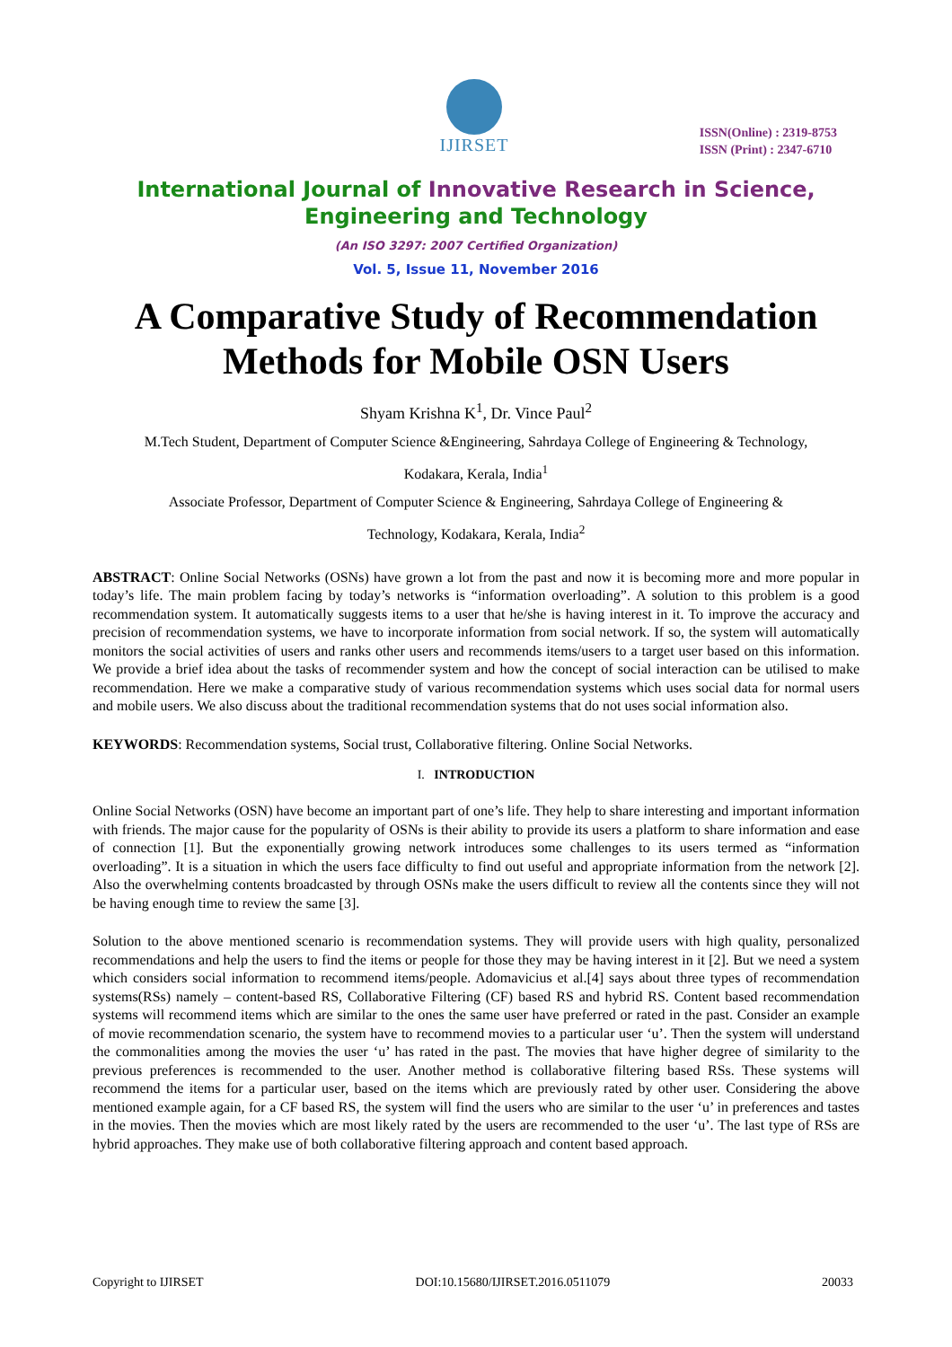IJIRSET
ISSN(Online) : 2319-8753
ISSN (Print) : 2347-6710
International Journal of Innovative Research in Science,
Engineering and Technology
(An ISO 3297: 2007 Certified Organization)
Vol. 5, Issue 11, November 2016
A Comparative Study of Recommendation Methods for Mobile OSN Users
Shyam Krishna K<sup>1</sup>, Dr. Vince Paul<sup>2</sup>
M.Tech Student, Department of Computer Science &Engineering, Sahrdaya College of Engineering & Technology,
Kodakara, Kerala, India<sup>1</sup>
Associate Professor, Department of Computer Science & Engineering, Sahrdaya College of Engineering &
Technology, Kodakara, Kerala, India<sup>2</sup>
ABSTRACT: Online Social Networks (OSNs) have grown a lot from the past and now it is becoming more and more popular in today’s life. The main problem facing by today’s networks is “information overloading”. A solution to this problem is a good recommendation system. It automatically suggests items to a user that he/she is having interest in it. To improve the accuracy and precision of recommendation systems, we have to incorporate information from social network. If so, the system will automatically monitors the social activities of users and ranks other users and recommends items/users to a target user based on this information. We provide a brief idea about the tasks of recommender system and how the concept of social interaction can be utilised to make recommendation. Here we make a comparative study of various recommendation systems which uses social data for normal users and mobile users. We also discuss about the traditional recommendation systems that do not uses social information also.
KEYWORDS: Recommendation systems, Social trust, Collaborative filtering. Online Social Networks.
I. INTRODUCTION
Online Social Networks (OSN) have become an important part of one’s life. They help to share interesting and important information with friends. The major cause for the popularity of OSNs is their ability to provide its users a platform to share information and ease of connection [1]. But the exponentially growing network introduces some challenges to its users termed as “information overloading”. It is a situation in which the users face difficulty to find out useful and appropriate information from the network [2]. Also the overwhelming contents broadcasted by through OSNs make the users difficult to review all the contents since they will not be having enough time to review the same [3].
Solution to the above mentioned scenario is recommendation systems. They will provide users with high quality, personalized recommendations and help the users to find the items or people for those they may be having interest in it [2]. But we need a system which considers social information to recommend items/people. Adomavicius et al.[4] says about three types of recommendation systems(RSs) namely – content-based RS, Collaborative Filtering (CF) based RS and hybrid RS. Content based recommendation systems will recommend items which are similar to the ones the same user have preferred or rated in the past. Consider an example of movie recommendation scenario, the system have to recommend movies to a particular user ‘u’. Then the system will understand the commonalities among the movies the user ‘u’ has rated in the past. The movies that have higher degree of similarity to the previous preferences is recommended to the user. Another method is collaborative filtering based RSs. These systems will recommend the items for a particular user, based on the items which are previously rated by other user. Considering the above mentioned example again, for a CF based RS, the system will find the users who are similar to the user ‘u’ in preferences and tastes in the movies. Then the movies which are most likely rated by the users are recommended to the user ‘u’. The last type of RSs are hybrid approaches. They make use of both collaborative filtering approach and content based approach.
Copyright to IJIRSET DOI:10.15680/IJIRSET.2016.0511079 20033